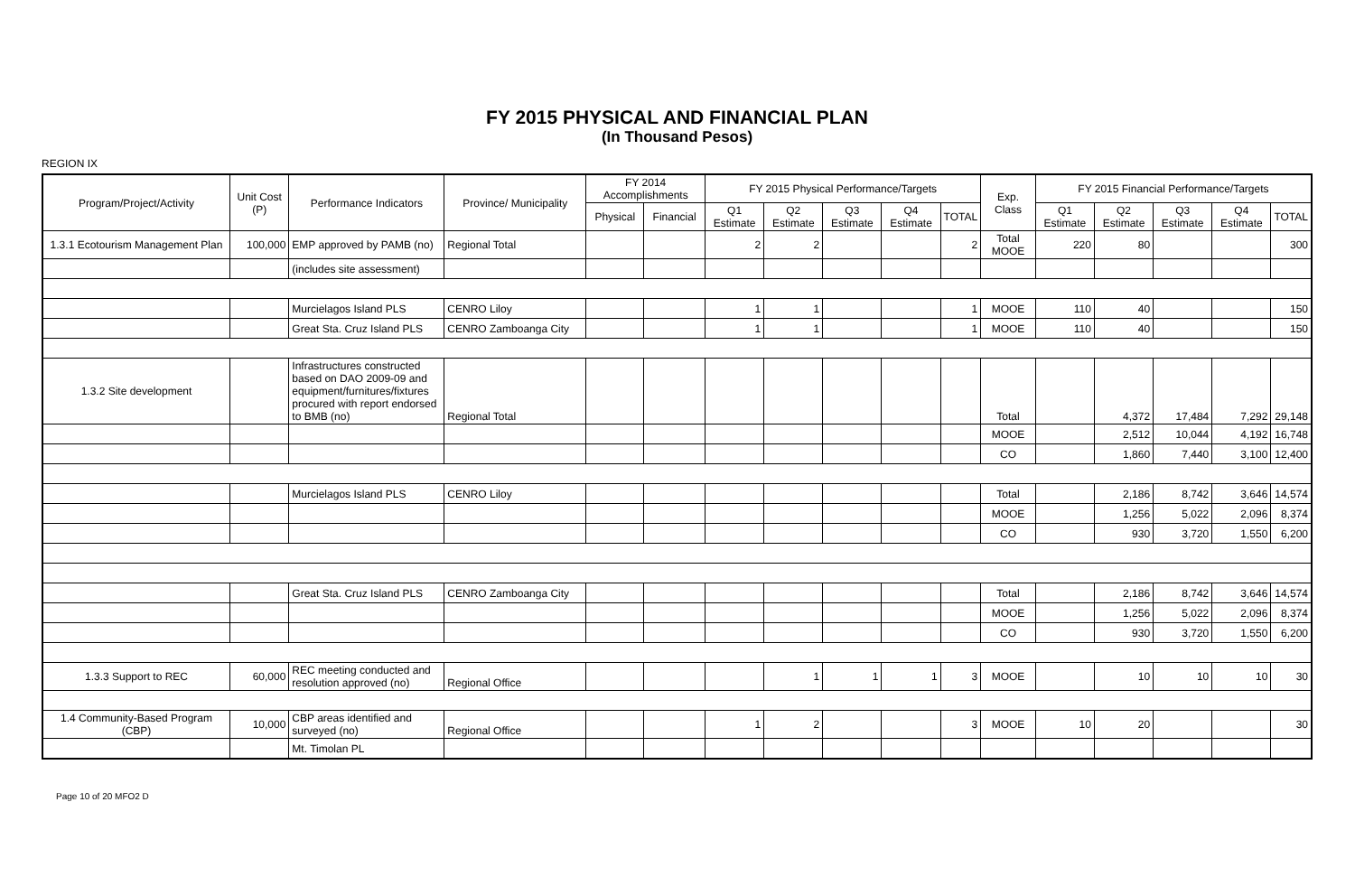FY 2015 PHYSICAL AND FINANCIAL PLAN
(In Thousand Pesos)
REGION IX
| Program/Project/Activity | Unit Cost (P) | Performance Indicators | Province/ Municipality | FY 2014 Accomplishments | | FY 2015 Physical Performance/Targets | | | | | Exp. Class | FY 2015 Financial Performance/Targets | | | | |
| --- | --- | --- | --- | --- | --- | --- | --- | --- | --- | --- | --- | --- | --- | --- | --- | --- |
| | | | | Physical | Financial | Q1 Estimate | Q2 Estimate | Q3 Estimate | Q4 Estimate | TOTAL | | Q1 Estimate | Q2 Estimate | Q3 Estimate | Q4 Estimate | TOTAL |
| 1.3.1 Ecotourism Management Plan | 100,000 | EMP approved by PAMB (no) | Regional Total | | | 2 | 2 | | | 2 | Total MOOE | 220 | 80 | | | 300 |
| | | (includes site assessment) | | | | | | | | | | | | | | |
| | | Murcielagos Island PLS | CENRO Liloy | | | 1 | 1 | | | 1 | MOOE | 110 | 40 | | | 150 |
| | | Great Sta. Cruz Island PLS | CENRO Zamboanga City | | | 1 | 1 | | | 1 | MOOE | 110 | 40 | | | 150 |
| 1.3.2 Site development | | Infrastructures constructed based on DAO 2009-09 and equipment/furnitures/fixtures procured with report endorsed to BMB (no) | Regional Total | | | | | | | | Total | | 4,372 | 17,484 | 7,292 | 29,148 |
| | | | | | | | | | | | MOOE | | 2,512 | 10,044 | 4,192 | 16,748 |
| | | | | | | | | | | | CO | | 1,860 | 7,440 | 3,100 | 12,400 |
| | | Murcielagos Island PLS | CENRO Liloy | | | | | | | | Total | | 2,186 | 8,742 | 3,646 | 14,574 |
| | | | | | | | | | | | MOOE | | 1,256 | 5,022 | 2,096 | 8,374 |
| | | | | | | | | | | | CO | | 930 | 3,720 | 1,550 | 6,200 |
| | | Great Sta. Cruz Island PLS | CENRO Zamboanga City | | | | | | | | Total | | 2,186 | 8,742 | 3,646 | 14,574 |
| | | | | | | | | | | | MOOE | | 1,256 | 5,022 | 2,096 | 8,374 |
| | | | | | | | | | | | CO | | 930 | 3,720 | 1,550 | 6,200 |
| 1.3.3 Support to REC | 60,000 | REC meeting conducted and resolution approved (no) | Regional Office | | | | 1 | 1 | 1 | 3 | MOOE | | 10 | 10 | 10 | 30 |
| 1.4 Community-Based Program (CBP) | 10,000 | CBP areas identified and surveyed (no) | Regional Office | | | 1 | 2 | | | 3 | MOOE | 10 | 20 | | | 30 |
| | | Mt. Timolan PL | | | | | | | | | | | | | | |
Page 10 of 20 MFO2 D